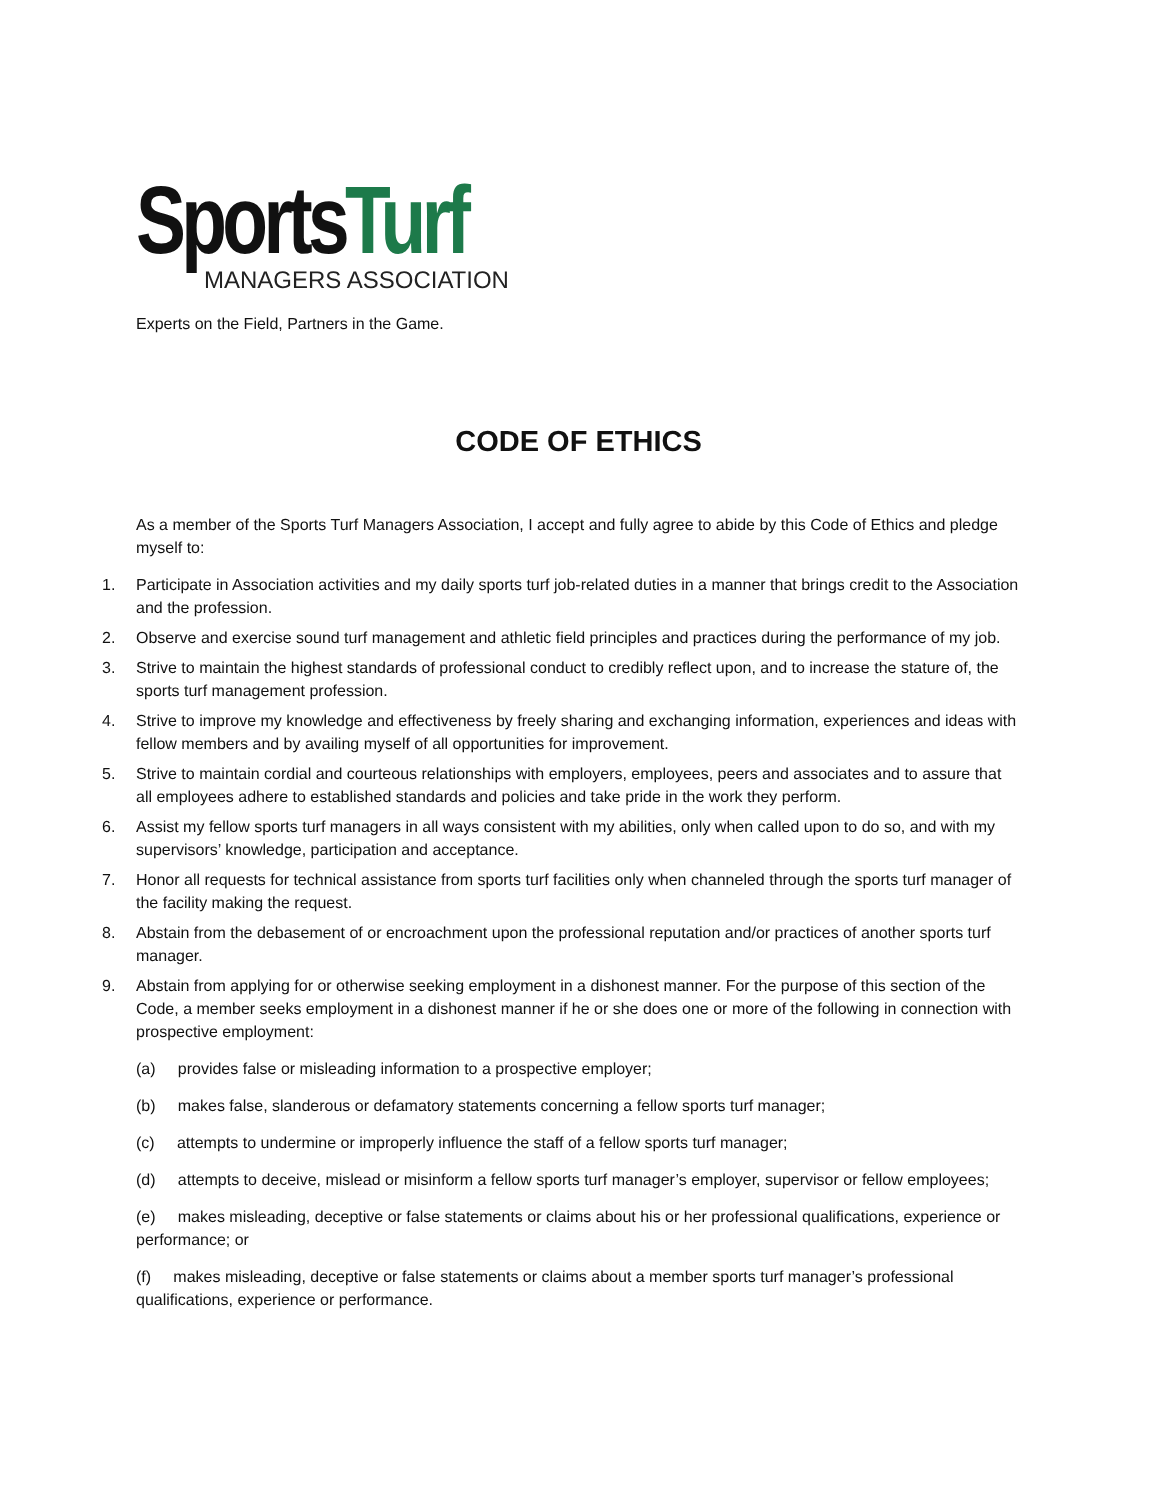SportsTurf
MANAGERS ASSOCIATION
Experts on the Field, Partners in the Game.
CODE OF ETHICS
As a member of the Sports Turf Managers Association, I accept and fully agree to abide by this Code of Ethics and pledge myself to:
1. Participate in Association activities and my daily sports turf job-related duties in a manner that brings credit to the Association and the profession.
2. Observe and exercise sound turf management and athletic field principles and practices during the performance of my job.
3. Strive to maintain the highest standards of professional conduct to credibly reflect upon, and to increase the stature of, the sports turf management profession.
4. Strive to improve my knowledge and effectiveness by freely sharing and exchanging information, experiences and ideas with fellow members and by availing myself of all opportunities for improvement.
5. Strive to maintain cordial and courteous relationships with employers, employees, peers and associates and to assure that all employees adhere to established standards and policies and take pride in the work they perform.
6. Assist my fellow sports turf managers in all ways consistent with my abilities, only when called upon to do so, and with my supervisors’ knowledge, participation and acceptance.
7. Honor all requests for technical assistance from sports turf facilities only when channeled through the sports turf manager of the facility making the request.
8. Abstain from the debasement of or encroachment upon the professional reputation and/or practices of another sports turf manager.
9. Abstain from applying for or otherwise seeking employment in a dishonest manner. For the purpose of this section of the Code, a member seeks employment in a dishonest manner if he or she does one or more of the following in connection with prospective employment:
(a) provides false or misleading information to a prospective employer;
(b) makes false, slanderous or defamatory statements concerning a fellow sports turf manager;
(c) attempts to undermine or improperly influence the staff of a fellow sports turf manager;
(d) attempts to deceive, mislead or misinform a fellow sports turf manager’s employer, supervisor or fellow employees;
(e) makes misleading, deceptive or false statements or claims about his or her professional qualifications, experience or performance; or
(f) makes misleading, deceptive or false statements or claims about a member sports turf manager’s professional qualifications, experience or performance.